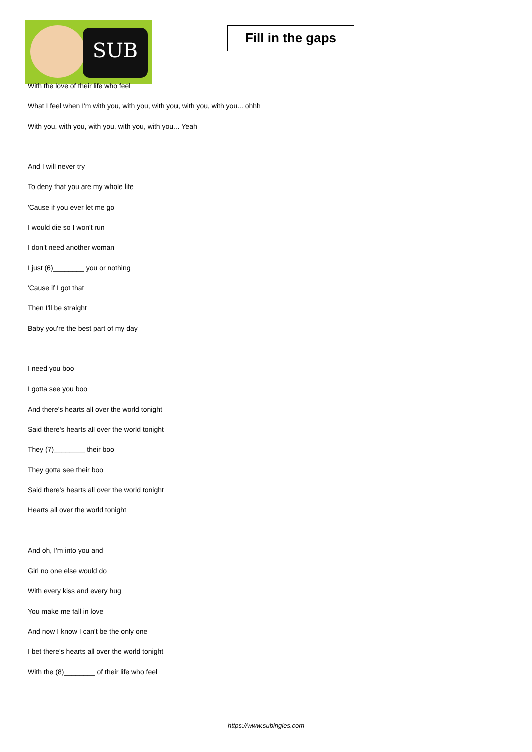SUB
Fill in the gaps
With the love of their life who feel
What I feel when I'm with you, with you, with you, with you, with you... ohhh
With you, with you, with you, with you, with you... Yeah
And I will never try
To deny that you are my whole life
'Cause if you ever let me go
I would die so I won't run
I don't need another woman
I just (6)________ you or nothing
'Cause if I got that
Then I'll be straight
Baby you're the best part of my day
I need you boo
I gotta see you boo
And there's hearts all over the world tonight
Said there's hearts all over the world tonight
They (7)________ their boo
They gotta see their boo
Said there's hearts all over the world tonight
Hearts all over the world tonight
And oh, I'm into you and
Girl no one else would do
With every kiss and every hug
You make me fall in love
And now I know I can't be the only one
I bet there's hearts all over the world tonight
With the (8)________ of their life who feel
https://www.subingles.com